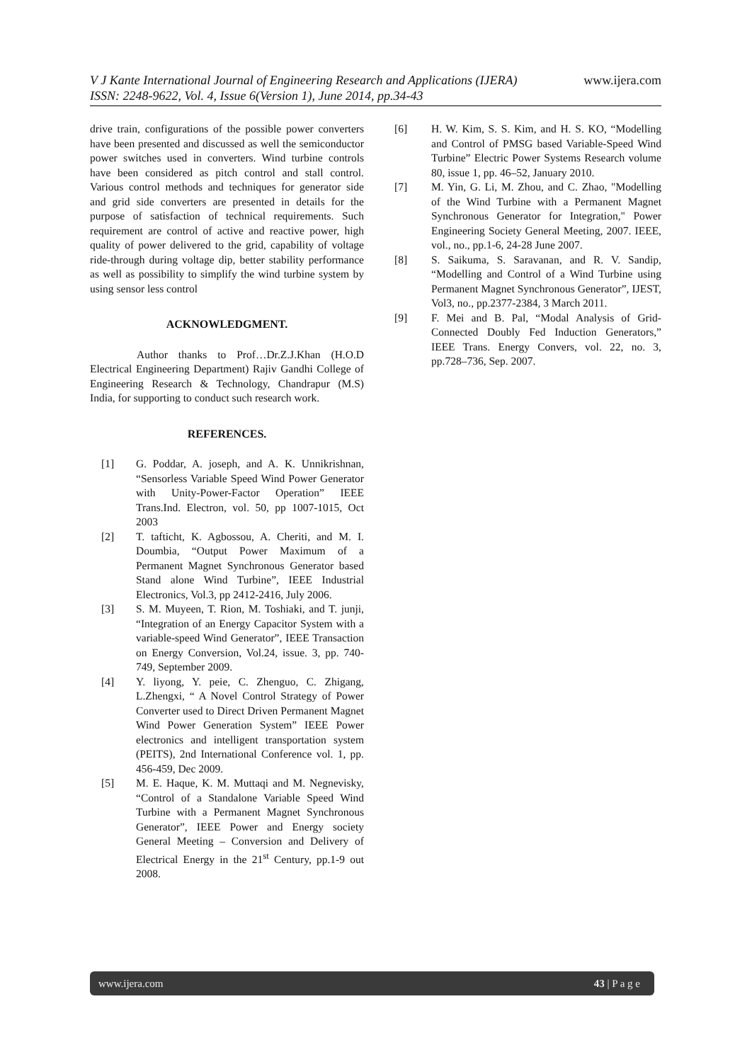www.ijera.com V J Kante International Journal of Engineering Research and Applications (IJERA)
ISSN: 2248-9622, Vol. 4, Issue 6(Version 1), June 2014, pp.34-43
drive train, configurations of the possible power converters have been presented and discussed as well the semiconductor power switches used in converters. Wind turbine controls have been considered as pitch control and stall control. Various control methods and techniques for generator side and grid side converters are presented in details for the purpose of satisfaction of technical requirements. Such requirement are control of active and reactive power, high quality of power delivered to the grid, capability of voltage ride-through during voltage dip, better stability performance as well as possibility to simplify the wind turbine system by using sensor less control
ACKNOWLEDGMENT.
Author thanks to Prof…Dr.Z.J.Khan (H.O.D Electrical Engineering Department) Rajiv Gandhi College of Engineering Research & Technology, Chandrapur (M.S) India, for supporting to conduct such research work.
REFERENCES.
[1] G. Poddar, A. joseph, and A. K. Unnikrishnan, “Sensorless Variable Speed Wind Power Generator with Unity-Power-Factor Operation” IEEE Trans.Ind. Electron, vol. 50, pp 1007-1015, Oct 2003
[2] T. tafticht, K. Agbossou, A. Cheriti, and M. I. Doumbia, “Output Power Maximum of a Permanent Magnet Synchronous Generator based Stand alone Wind Turbine”, IEEE Industrial Electronics, Vol.3, pp 2412-2416, July 2006.
[3] S. M. Muyeen, T. Rion, M. Toshiaki, and T. junji, “Integration of an Energy Capacitor System with a variable-speed Wind Generator”, IEEE Transaction on Energy Conversion, Vol.24, issue. 3, pp. 740-749, September 2009.
[4] Y. liyong, Y. peie, C. Zhenguo, C. Zhigang, L.Zhengxi, “ A Novel Control Strategy of Power Converter used to Direct Driven Permanent Magnet Wind Power Generation System” IEEE Power electronics and intelligent transportation system (PEITS), 2nd International Conference vol. 1, pp. 456-459, Dec 2009.
[5] M. E. Haque, K. M. Muttaqi and M. Negnevisky, “Control of a Standalone Variable Speed Wind Turbine with a Permanent Magnet Synchronous Generator”, IEEE Power and Energy society General Meeting – Conversion and Delivery of Electrical Energy in the 21<sup>st</sup> Century, pp.1-9 out 2008.
[6] H. W. Kim, S. S. Kim, and H. S. KO, “Modelling and Control of PMSG based Variable-Speed Wind Turbine” Electric Power Systems Research volume 80, issue 1, pp. 46–52, January 2010.
[7] M. Yin, G. Li, M. Zhou, and C. Zhao, "Modelling of the Wind Turbine with a Permanent Magnet Synchronous Generator for Integration," Power Engineering Society General Meeting, 2007. IEEE, vol., no., pp.1-6, 24-28 June 2007.
[8] S. Saikuma, S. Saravanan, and R. V. Sandip, “Modelling and Control of a Wind Turbine using Permanent Magnet Synchronous Generator”, IJEST, Vol3, no., pp.2377-2384, 3 March 2011.
[9] F. Mei and B. Pal, “Modal Analysis of Grid-Connected Doubly Fed Induction Generators,” IEEE Trans. Energy Convers, vol. 22, no. 3, pp.728–736, Sep. 2007.
43 | P a g e www.ijera.com